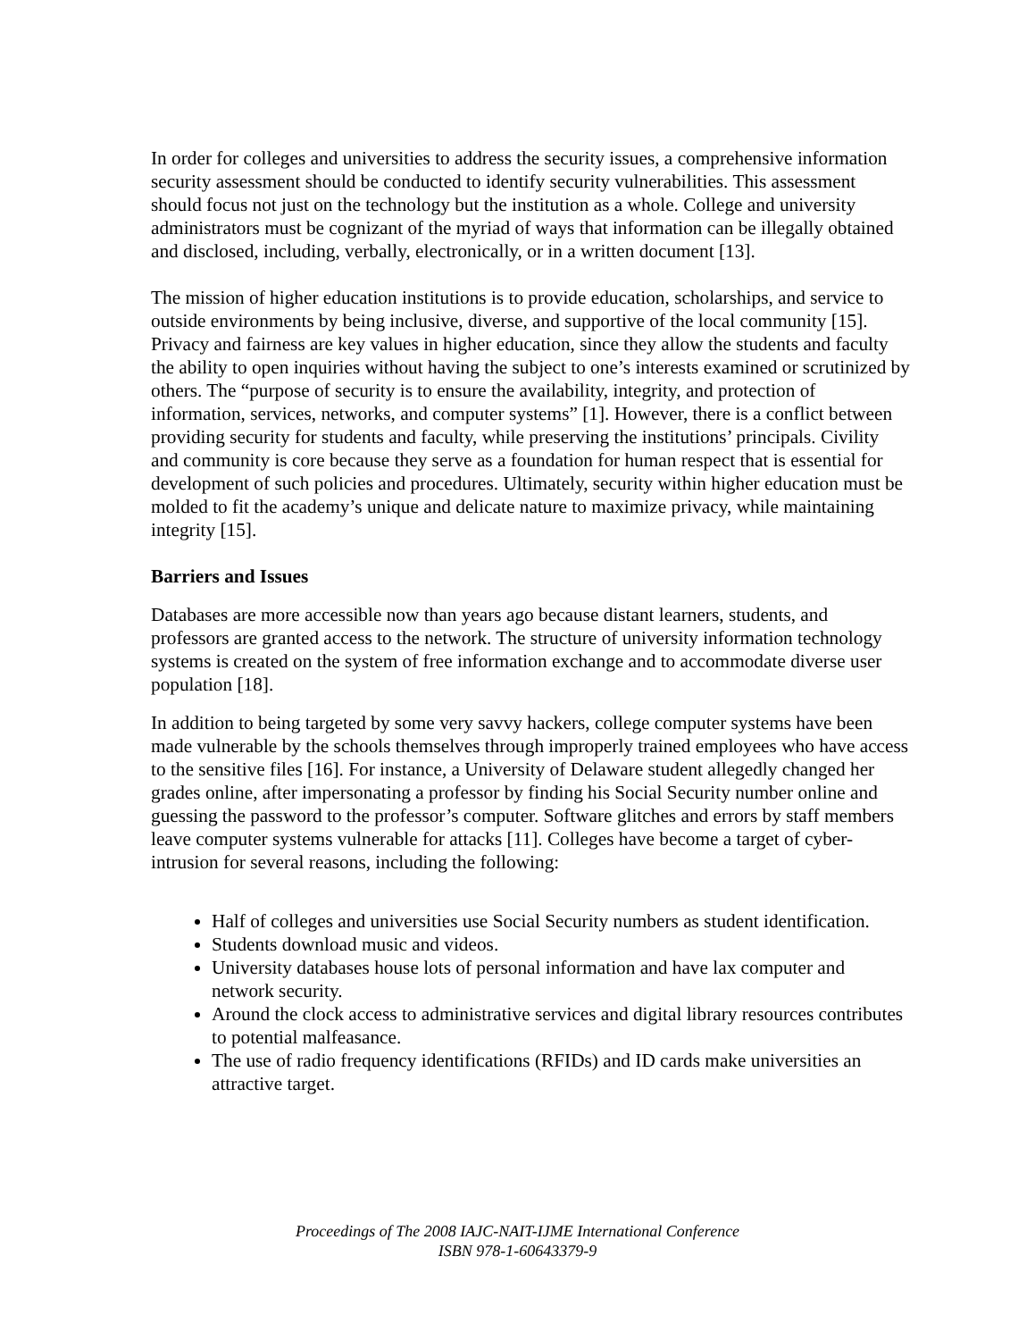In order for colleges and universities to address the security issues, a comprehensive information security assessment should be conducted to identify security vulnerabilities. This assessment should focus not just on the technology but the institution as a whole. College and university administrators must be cognizant of the myriad of ways that information can be illegally obtained and disclosed, including, verbally, electronically, or in a written document [13].
The mission of higher education institutions is to provide education, scholarships, and service to outside environments by being inclusive, diverse, and supportive of the local community [15]. Privacy and fairness are key values in higher education, since they allow the students and faculty the ability to open inquiries without having the subject to one’s interests examined or scrutinized by others. The “purpose of security is to ensure the availability, integrity, and protection of information, services, networks, and computer systems” [1]. However, there is a conflict between providing security for students and faculty, while preserving the institutions’ principals. Civility and community is core because they serve as a foundation for human respect that is essential for development of such policies and procedures. Ultimately, security within higher education must be molded to fit the academy’s unique and delicate nature to maximize privacy, while maintaining integrity [15].
Barriers and Issues
Databases are more accessible now than years ago because distant learners, students, and professors are granted access to the network. The structure of university information technology systems is created on the system of free information exchange and to accommodate diverse user population [18].
In addition to being targeted by some very savvy hackers, college computer systems have been made vulnerable by the schools themselves through improperly trained employees who have access to the sensitive files [16]. For instance, a University of Delaware student allegedly changed her grades online, after impersonating a professor by finding his Social Security number online and guessing the password to the professor’s computer. Software glitches and errors by staff members leave computer systems vulnerable for attacks [11]. Colleges have become a target of cyber-intrusion for several reasons, including the following:
Half of colleges and universities use Social Security numbers as student identification.
Students download music and videos.
University databases house lots of personal information and have lax computer and network security.
Around the clock access to administrative services and digital library resources contributes to potential malfeasance.
The use of radio frequency identifications (RFIDs) and ID cards make universities an attractive target.
Proceedings of The 2008 IAJC-NAIT-IJME International Conference
ISBN 978-1-60643379-9